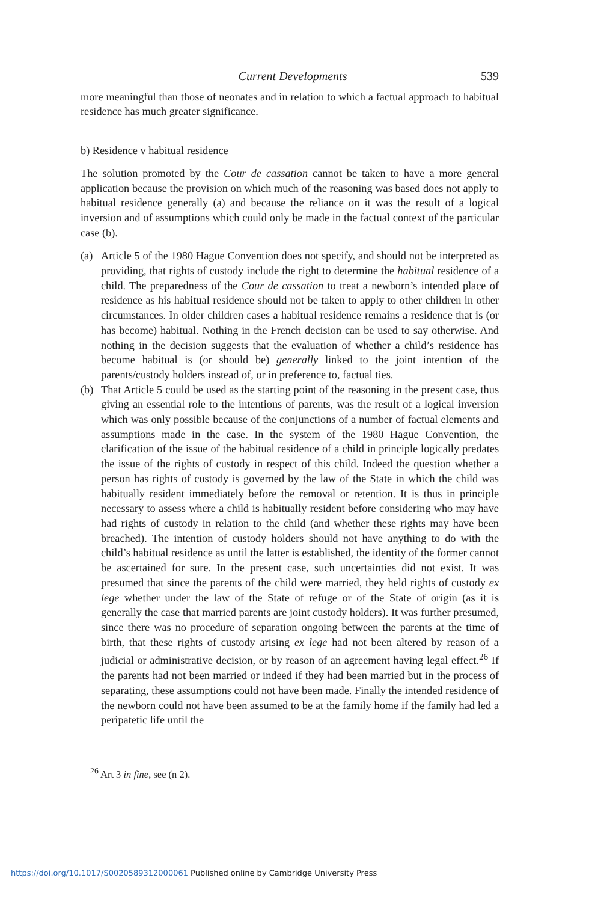Current Developments 539
more meaningful than those of neonates and in relation to which a factual approach to habitual residence has much greater significance.
b) Residence v habitual residence
The solution promoted by the Cour de cassation cannot be taken to have a more general application because the provision on which much of the reasoning was based does not apply to habitual residence generally (a) and because the reliance on it was the result of a logical inversion and of assumptions which could only be made in the factual context of the particular case (b).
(a) Article 5 of the 1980 Hague Convention does not specify, and should not be interpreted as providing, that rights of custody include the right to determine the habitual residence of a child. The preparedness of the Cour de cassation to treat a newborn’s intended place of residence as his habitual residence should not be taken to apply to other children in other circumstances. In older children cases a habitual residence remains a residence that is (or has become) habitual. Nothing in the French decision can be used to say otherwise. And nothing in the decision suggests that the evaluation of whether a child’s residence has become habitual is (or should be) generally linked to the joint intention of the parents/custody holders instead of, or in preference to, factual ties.
(b) That Article 5 could be used as the starting point of the reasoning in the present case, thus giving an essential role to the intentions of parents, was the result of a logical inversion which was only possible because of the conjunctions of a number of factual elements and assumptions made in the case. In the system of the 1980 Hague Convention, the clarification of the issue of the habitual residence of a child in principle logically predates the issue of the rights of custody in respect of this child. Indeed the question whether a person has rights of custody is governed by the law of the State in which the child was habitually resident immediately before the removal or retention. It is thus in principle necessary to assess where a child is habitually resident before considering who may have had rights of custody in relation to the child (and whether these rights may have been breached). The intention of custody holders should not have anything to do with the child’s habitual residence as until the latter is established, the identity of the former cannot be ascertained for sure. In the present case, such uncertainties did not exist. It was presumed that since the parents of the child were married, they held rights of custody ex lege whether under the law of the State of refuge or of the State of origin (as it is generally the case that married parents are joint custody holders). It was further presumed, since there was no procedure of separation ongoing between the parents at the time of birth, that these rights of custody arising ex lege had not been altered by reason of a judicial or administrative decision, or by reason of an agreement having legal effect.<sup>26</sup> If the parents had not been married or indeed if they had been married but in the process of separating, these assumptions could not have been made. Finally the intended residence of the newborn could not have been assumed to be at the family home if the family had led a peripatetic life until the
<sup>26</sup> Art 3 in fine, see (n 2).
https://doi.org/10.1017/S0020589312000061 Published online by Cambridge University Press